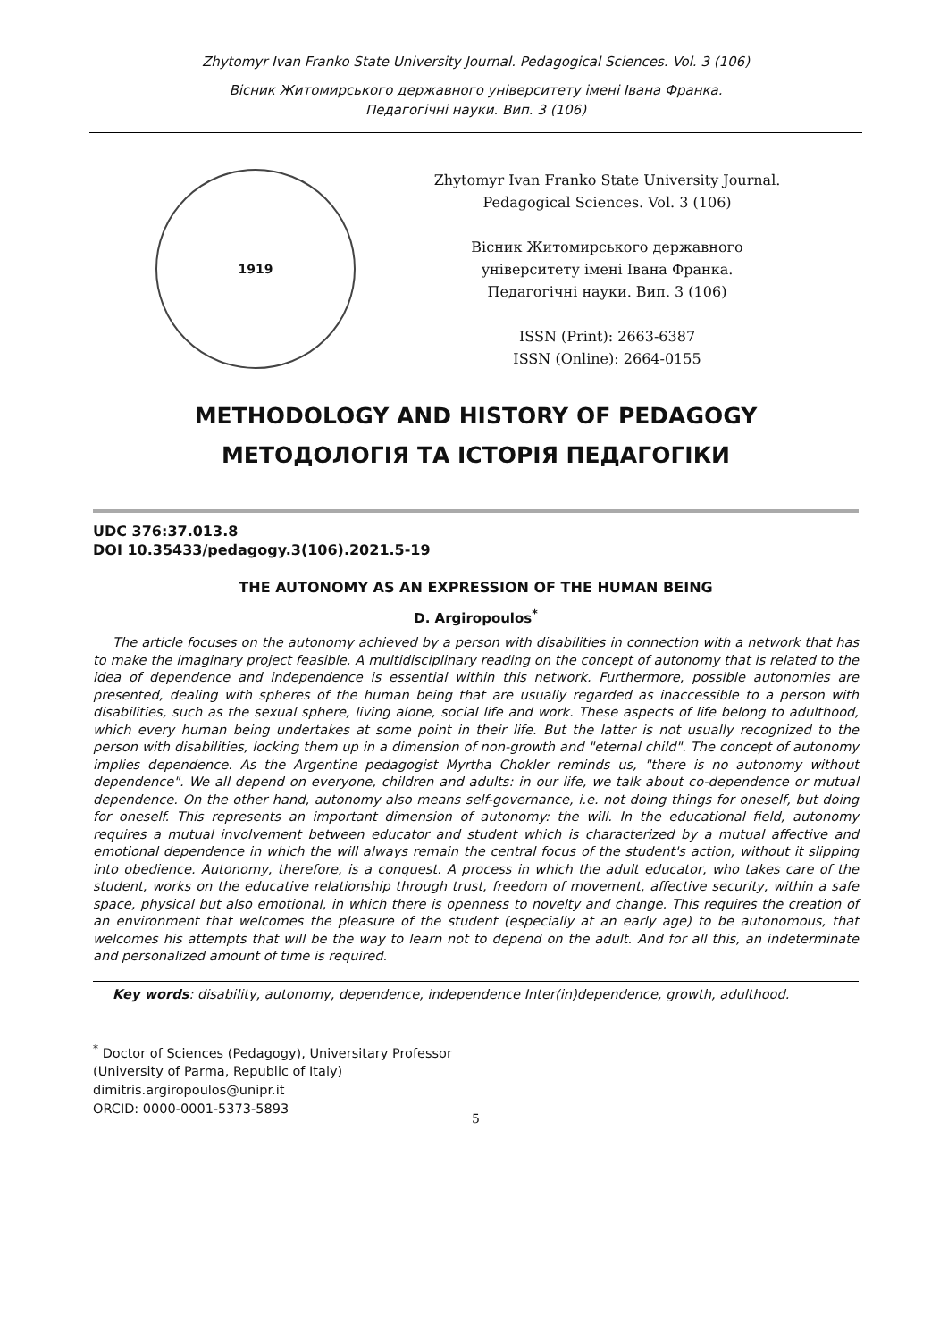Zhytomyr Ivan Franko State University Journal. Pedagogical Sciences. Vol. 3 (106)
Вісник Житомирського державного університету імені Івана Франка.
Педагогічні науки. Вип. 3 (106)
1919
Zhytomyr Ivan Franko State University Journal.
Pedagogical Sciences. Vol. 3 (106)
Вісник Житомирського державного
університету імені Івана Франка.
Педагогічні науки. Вип. 3 (106)
ISSN (Print): 2663-6387
ISSN (Online): 2664-0155
METHODOLOGY AND HISTORY OF PEDAGOGY
МЕТОДОЛОГІЯ ТА ІСТОРІЯ ПЕДАГОГІКИ
UDC 376:37.013.8
DOI 10.35433/pedagogy.3(106).2021.5-19
THE AUTONOMY AS AN EXPRESSION OF THE HUMAN BEING
D. Argiropoulos<sup>*</sup>
The article focuses on the autonomy achieved by a person with disabilities in connection with a network that has to make the imaginary project feasible. A multidisciplinary reading on the concept of autonomy that is related to the idea of dependence and independence is essential within this network. Furthermore, possible autonomies are presented, dealing with spheres of the human being that are usually regarded as inaccessible to a person with disabilities, such as the sexual sphere, living alone, social life and work. These aspects of life belong to adulthood, which every human being undertakes at some point in their life. But the latter is not usually recognized to the person with disabilities, locking them up in a dimension of non-growth and "eternal child". The concept of autonomy implies dependence. As the Argentine pedagogist Myrtha Chokler reminds us, "there is no autonomy without dependence". We all depend on everyone, children and adults: in our life, we talk about co-dependence or mutual dependence. On the other hand, autonomy also means self-governance, i.e. not doing things for oneself, but doing for oneself. This represents an important dimension of autonomy: the will. In the educational field, autonomy requires a mutual involvement between educator and student which is characterized by a mutual affective and emotional dependence in which the will always remain the central focus of the student's action, without it slipping into obedience. Autonomy, therefore, is a conquest. A process in which the adult educator, who takes care of the student, works on the educative relationship through trust, freedom of movement, affective security, within a safe space, physical but also emotional, in which there is openness to novelty and change. This requires the creation of an environment that welcomes the pleasure of the student (especially at an early age) to be autonomous, that welcomes his attempts that will be the way to learn not to depend on the adult. And for all this, an indeterminate and personalized amount of time is required.
Key words: disability, autonomy, dependence, independence Inter(in)dependence, growth, adulthood.
<sup>*</sup> Doctor of Sciences (Pedagogy), Universitary Professor
(University of Parma, Republic of Italy)
dimitris.argiropoulos@unipr.it
ORCID: 0000-0001-5373-5893
5